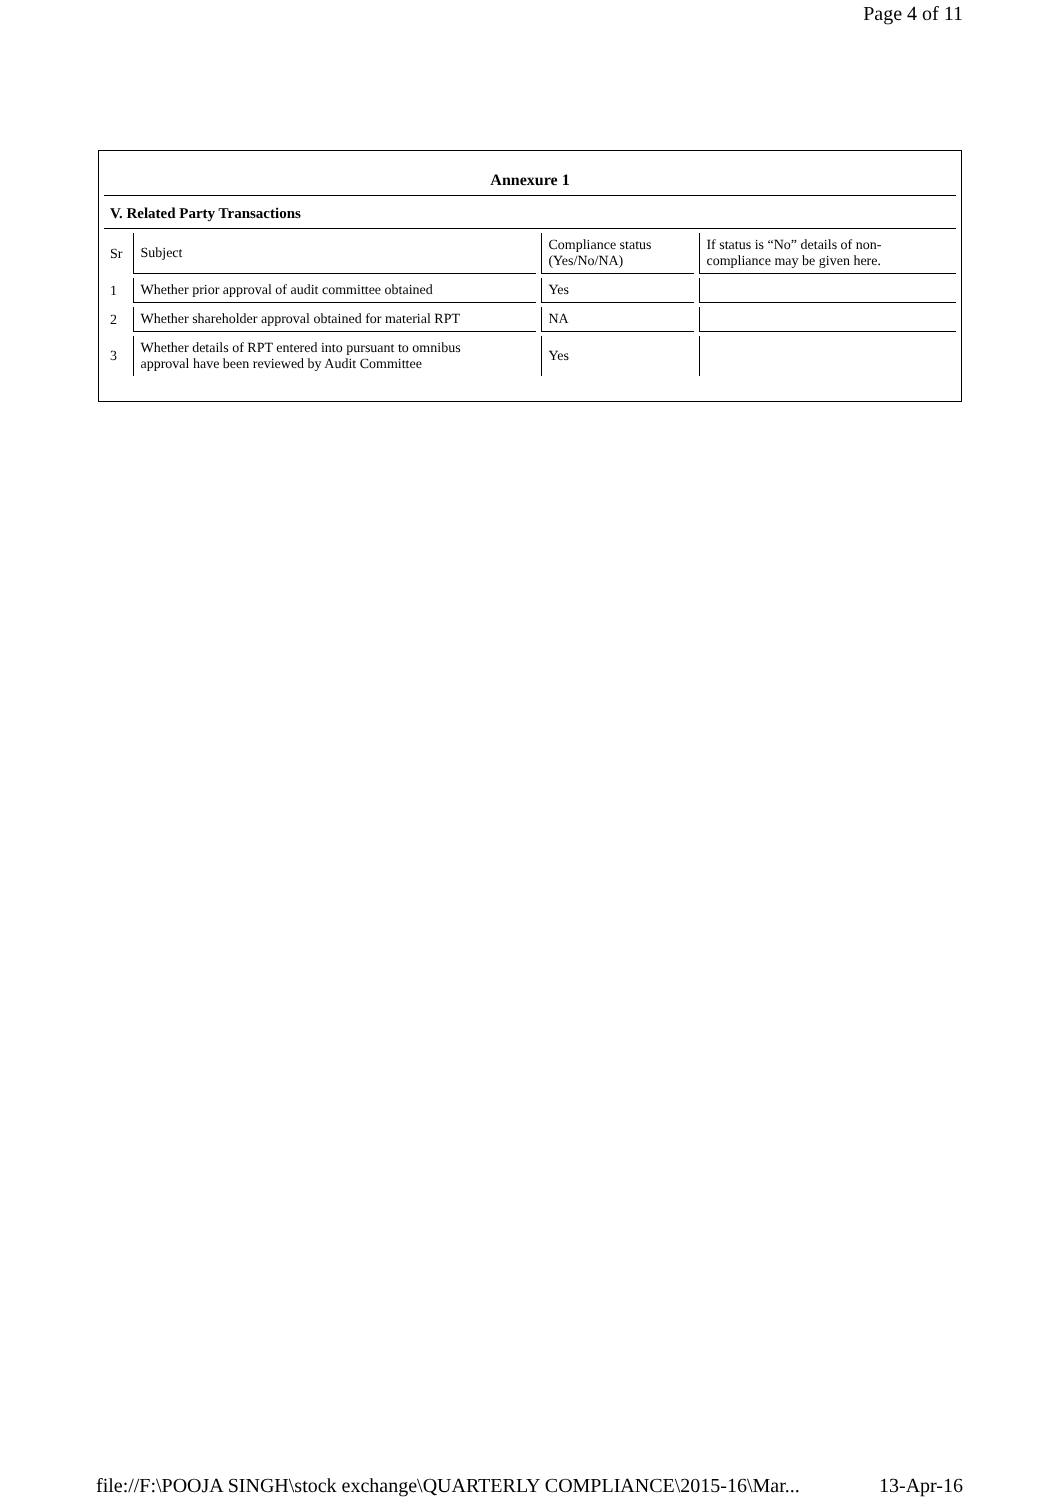Page 4 of 11
Annexure 1
V. Related Party Transactions
| Sr | Subject | Compliance status (Yes/No/NA) | If status is “No” details of non- compliance may be given here. |
| 1 | Whether prior approval of audit committee obtained | Yes | |
| 2 | Whether shareholder approval obtained for material RPT | NA | |
| 3 | Whether details of RPT entered into pursuant to omnibus approval have been reviewed by Audit Committee | Yes | |
file://F:\POOJA SINGH\stock exchange\QUARTERLY COMPLIANCE\2015-16\Mar... 13-Apr-16